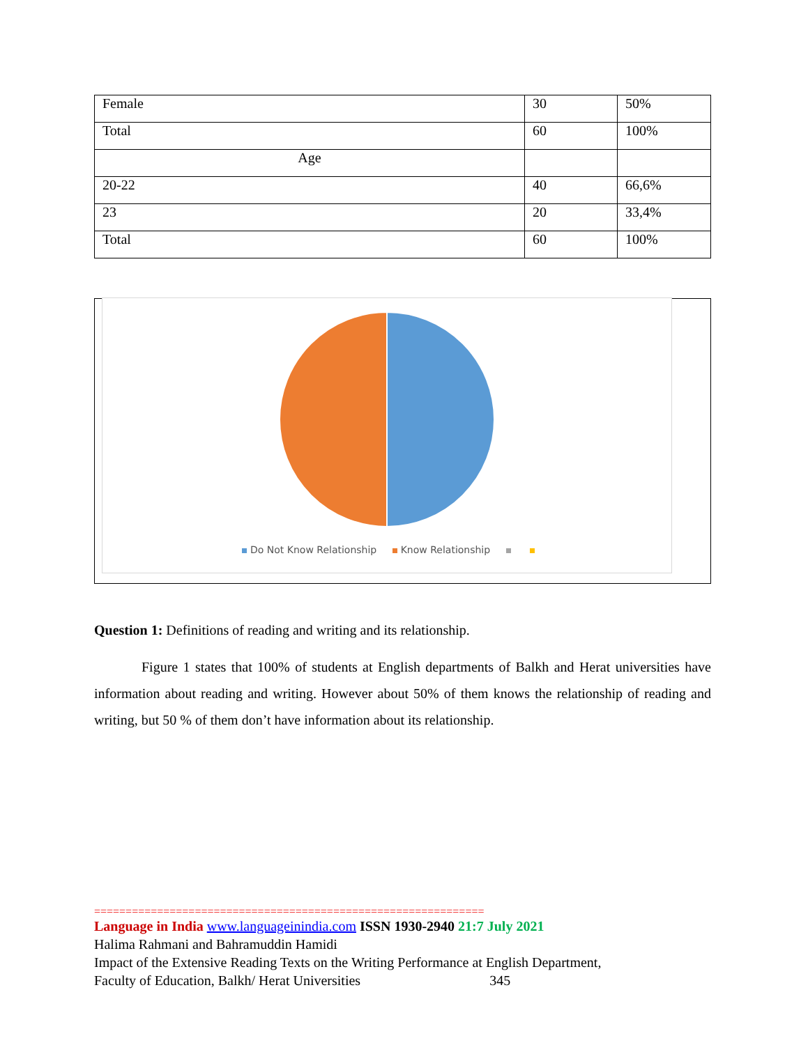| Female | 30 | 50% |
| Total | 60 | 100% |
| Age | | |
| 20-22 | 40 | 66,6% |
| 23 | 20 | 33,4% |
| Total | 60 | 100% |
Do Not Know Relationship Know Relationship
Question 1: Definitions of reading and writing and its relationship.
Figure 1 states that 100% of students at English departments of Balkh and Herat universities have information about reading and writing. However about 50% of them knows the relationship of reading and writing, but 50 % of them don’t have information about its relationship.
==============================================================
Language in India www.languageinindia.com ISSN 1930-2940 21:7 July 2021
Halima Rahmani and Bahramuddin Hamidi
Impact of the Extensive Reading Texts on the Writing Performance at English Department,
Faculty of Education, Balkh/ Herat Universities 345